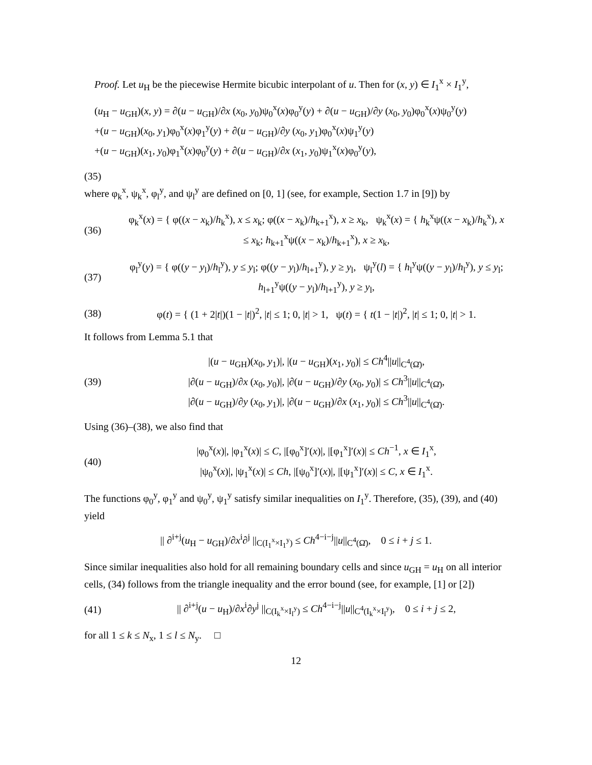Proof. Let u<sub>H</sub> be the piecewise Hermite bicubic interpolant of u. Then for (x, y) ∈ I<sub>1</sub><sup>x</sup> × I<sub>1</sub><sup>y</sup>,
(u<sub>H</sub> − u<sub>GH</sub>)(x, y) = ∂(u − u<sub>GH</sub>)/∂x (x<sub>0</sub>, y<sub>0</sub>)ψ<sub>0</sub><sup>x</sup>(x)φ<sub>0</sub><sup>y</sup>(y) + ∂(u − u<sub>GH</sub>)/∂y (x<sub>0</sub>, y<sub>0</sub>)φ<sub>0</sub><sup>x</sup>(x)ψ<sub>0</sub><sup>y</sup>(y)
+(u − u<sub>GH</sub>)(x<sub>0</sub>, y<sub>1</sub>)φ<sub>0</sub><sup>x</sup>(x)φ<sub>1</sub><sup>y</sup>(y) + ∂(u − u<sub>GH</sub>)/∂y (x<sub>0</sub>, y<sub>1</sub>)φ<sub>0</sub><sup>x</sup>(x)ψ<sub>1</sub><sup>y</sup>(y)
+(u − u<sub>GH</sub>)(x<sub>1</sub>, y<sub>0</sub>)φ<sub>1</sub><sup>x</sup>(x)φ<sub>0</sub><sup>y</sup>(y) + ∂(u − u<sub>GH</sub>)/∂x (x<sub>1</sub>, y<sub>0</sub>)ψ<sub>1</sub><sup>x</sup>(x)φ<sub>0</sub><sup>y</sup>(y),
(35)
where φ<sub>k</sub><sup>x</sup>, ψ<sub>k</sub><sup>x</sup>, φ<sub>l</sub><sup>y</sup>, and ψ<sub>l</sub><sup>y</sup> are defined on [0, 1] (see, for example, Section 1.7 in [9]) by
(36)
φ<sub>k</sub><sup>x</sup>(x) = { φ((x − x<sub>k</sub>)/h<sub>k</sub><sup>x</sup>), x ≤ x<sub>k</sub>; φ((x − x<sub>k</sub>)/h<sub>k+1</sub><sup>x</sup>), x ≥ x<sub>k</sub>, ψ<sub>k</sub><sup>x</sup>(x) = { h<sub>k</sub><sup>x</sup>ψ((x − x<sub>k</sub>)/h<sub>k</sub><sup>x</sup>), x ≤ x<sub>k</sub>; h<sub>k+1</sub><sup>x</sup>ψ((x − x<sub>k</sub>)/h<sub>k+1</sub><sup>x</sup>), x ≥ x<sub>k</sub>,
(37)
φ<sub>l</sub><sup>y</sup>(y) = { φ((y − y<sub>l</sub>)/h<sub>l</sub><sup>y</sup>), y ≤ y<sub>l</sub>; φ((y − y<sub>l</sub>)/h<sub>l+1</sub><sup>y</sup>), y ≥ y<sub>l</sub>, ψ<sub>l</sub><sup>y</sup>(l) = { h<sub>l</sub><sup>y</sup>ψ((y − y<sub>l</sub>)/h<sub>l</sub><sup>y</sup>), y ≤ y<sub>l</sub>; h<sub>l+1</sub><sup>y</sup>ψ((y − y<sub>l</sub>)/h<sub>l+1</sub><sup>y</sup>), y ≥ y<sub>l</sub>,
(38)
φ(t) = { (1 + 2|t|)(1 − |t|)<sup>2</sup>, |t| ≤ 1; 0, |t| > 1, ψ(t) = { t(1 − |t|)<sup>2</sup>, |t| ≤ 1; 0, |t| > 1.
It follows from Lemma 5.1 that
(39)
|(u − u<sub>GH</sub>)(x<sub>0</sub>, y<sub>1</sub>)|, |(u − u<sub>GH</sub>)(x<sub>1</sub>, y<sub>0</sub>)| ≤ Ch<sup>4</sup>||u||<sub>C<sup>4</sup>(Ω̄)</sub>,
|∂(u − u<sub>GH</sub>)/∂x (x<sub>0</sub>, y<sub>0</sub>)|, |∂(u − u<sub>GH</sub>)/∂y (x<sub>0</sub>, y<sub>0</sub>)| ≤ Ch<sup>3</sup>||u||<sub>C<sup>4</sup>(Ω̄)</sub>,
|∂(u − u<sub>GH</sub>)/∂y (x<sub>0</sub>, y<sub>1</sub>)|, |∂(u − u<sub>GH</sub>)/∂x (x<sub>1</sub>, y<sub>0</sub>)| ≤ Ch<sup>3</sup>||u||<sub>C<sup>4</sup>(Ω̄)</sub>.
Using (36)–(38), we also find that
(40)
|φ<sub>0</sub><sup>x</sup>(x)|, |φ<sub>1</sub><sup>x</sup>(x)| ≤ C, |[φ<sub>0</sub><sup>x</sup>]′(x)|, |[φ<sub>1</sub><sup>x</sup>]′(x)| ≤ Ch<sup>−1</sup>, x ∈ I<sub>1</sub><sup>x</sup>,
|ψ<sub>0</sub><sup>x</sup>(x)|, |ψ<sub>1</sub><sup>x</sup>(x)| ≤ Ch, |[ψ<sub>0</sub><sup>x</sup>]′(x)|, |[ψ<sub>1</sub><sup>x</sup>]′(x)| ≤ C, x ∈ I<sub>1</sub><sup>x</sup>.
The functions φ<sub>0</sub><sup>y</sup>, φ<sub>1</sub><sup>y</sup> and ψ<sub>0</sub><sup>y</sup>, ψ<sub>1</sub><sup>y</sup> satisfy similar inequalities on I<sub>1</sub><sup>y</sup>. Therefore, (35), (39), and (40) yield
|| ∂<sup>i+j</sup>(u<sub>H</sub> − u<sub>GH</sub>)/∂x<sup>i</sup>∂<sup>j</sup> ||<sub>C(I<sub>1</sub><sup>x</sup>×I<sub>1</sub><sup>y</sup>)</sub> ≤ Ch<sup>4−i−j</sup>||u||<sub>C<sup>4</sup>(Ω̄)</sub>, 0 ≤ i + j ≤ 1.
Since similar inequalities also hold for all remaining boundary cells and since u<sub>GH</sub> = u<sub>H</sub> on all interior cells, (34) follows from the triangle inequality and the error bound (see, for example, [1] or [2])
(41)
|| ∂<sup>i+j</sup>(u − u<sub>H</sub>)/∂x<sup>i</sup>∂y<sup>j</sup> ||<sub>C(I<sub>k</sub><sup>x</sup>×I<sub>l</sub><sup>y</sup>)</sub> ≤ Ch<sup>4−i−j</sup>||u||<sub>C<sup>4</sup>(I<sub>k</sub><sup>x</sup>×I<sub>l</sub><sup>y</sup>)</sub>, 0 ≤ i + j ≤ 2,
for all 1 ≤ k ≤ N<sub>x</sub>, 1 ≤ l ≤ N<sub>y</sub>. □
12